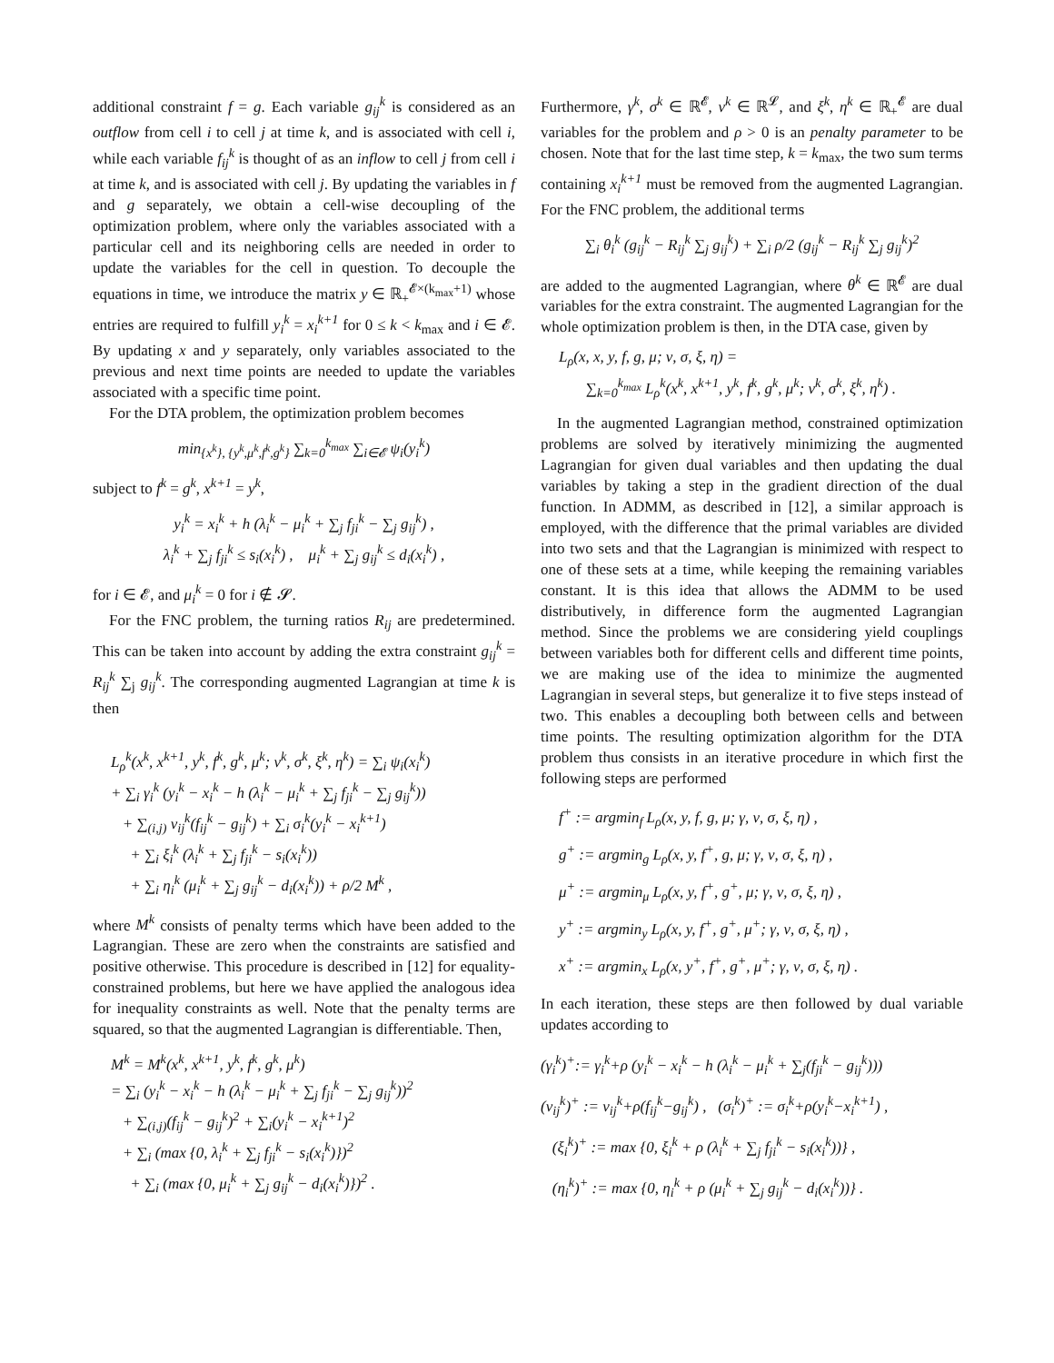additional constraint f = g. Each variable g<sub>ij</sub><sup>k</sup> is considered as an outflow from cell i to cell j at time k, and is associated with cell i, while each variable f<sub>ij</sub><sup>k</sup> is thought of as an inflow to cell j from cell i at time k, and is associated with cell j. By updating the variables in f and g separately, we obtain a cell-wise decoupling of the optimization problem, where only the variables associated with a particular cell and its neighboring cells are needed in order to update the variables for the cell in question. To decouple the equations in time, we introduce the matrix y ∈ ℝ<sub>+</sub><sup>𝓔×(k<sub>max</sub>+1)</sup> whose entries are required to fulfill y<sub>i</sub><sup>k</sup> = x<sub>i</sub><sup>k+1</sup> for 0 ≤ k < k<sub>max</sub> and i ∈ 𝓔. By updating x and y separately, only variables associated to the previous and next time points are needed to update the variables associated with a specific time point.
For the DTA problem, the optimization problem becomes
min<sub>{x<sup>k</sup>}, {y<sup>k</sup>,μ<sup>k</sup>,f<sup>k</sup>,g<sup>k</sup>}</sub> ∑<sub>k=0</sub><sup>k<sub>max</sub></sup> ∑<sub>i∈𝓔</sub> ψ<sub>i</sub>(y<sub>i</sub><sup>k</sup>)
subject to f<sup>k</sup> = g<sup>k</sup>, x<sup>k+1</sup> = y<sup>k</sup>,
y<sub>i</sub><sup>k</sup> = x<sub>i</sub><sup>k</sup> + h (λ<sub>i</sub><sup>k</sup> − μ<sub>i</sub><sup>k</sup> + ∑<sub>j</sub> f<sub>ji</sub><sup>k</sup> − ∑<sub>j</sub> g<sub>ij</sub><sup>k</sup>) ,
λ<sub>i</sub><sup>k</sup> + ∑<sub>j</sub> f<sub>ji</sub><sup>k</sup> ≤ s<sub>i</sub>(x<sub>i</sub><sup>k</sup>) , μ<sub>i</sub><sup>k</sup> + ∑<sub>j</sub> g<sub>ij</sub><sup>k</sup> ≤ d<sub>i</sub>(x<sub>i</sub><sup>k</sup>) ,
for i ∈ 𝓔, and μ<sub>i</sub><sup>k</sup> = 0 for i ∉ 𝓢.
For the FNC problem, the turning ratios R<sub>ij</sub> are predetermined. This can be taken into account by adding the extra constraint g<sub>ij</sub><sup>k</sup> = R<sub>ij</sub><sup>k</sup> ∑<sub>j</sub> g<sub>ij</sub><sup>k</sup>. The corresponding augmented Lagrangian at time k is then
L<sub>ρ</sub><sup>k</sup>(x<sup>k</sup>, x<sup>k+1</sup>, y<sup>k</sup>, f<sup>k</sup>, g<sup>k</sup>, μ<sup>k</sup>; ν<sup>k</sup>, σ<sup>k</sup>, ξ<sup>k</sup>, η<sup>k</sup>) = ∑<sub>i</sub> ψ<sub>i</sub>(x<sub>i</sub><sup>k</sup>)
+ ∑<sub>i</sub> γ<sub>i</sub><sup>k</sup> (y<sub>i</sub><sup>k</sup> − x<sub>i</sub><sup>k</sup> − h (λ<sub>i</sub><sup>k</sup> − μ<sub>i</sub><sup>k</sup> + ∑<sub>j</sub> f<sub>ji</sub><sup>k</sup> − ∑<sub>j</sub> g<sub>ij</sub><sup>k</sup>))
+ ∑<sub>(i,j)</sub> ν<sub>ij</sub><sup>k</sup>(f<sub>ij</sub><sup>k</sup> − g<sub>ij</sub><sup>k</sup>) + ∑<sub>i</sub> σ<sub>i</sub><sup>k</sup>(y<sub>i</sub><sup>k</sup> − x<sub>i</sub><sup>k+1</sup>)
+ ∑<sub>i</sub> ξ<sub>i</sub><sup>k</sup> (λ<sub>i</sub><sup>k</sup> + ∑<sub>j</sub> f<sub>ji</sub><sup>k</sup> − s<sub>i</sub>(x<sub>i</sub><sup>k</sup>))
+ ∑<sub>i</sub> η<sub>i</sub><sup>k</sup> (μ<sub>i</sub><sup>k</sup> + ∑<sub>j</sub> g<sub>ij</sub><sup>k</sup> − d<sub>i</sub>(x<sub>i</sub><sup>k</sup>)) + ρ/2 M<sup>k</sup> ,
where M<sup>k</sup> consists of penalty terms which have been added to the Lagrangian. These are zero when the constraints are satisfied and positive otherwise. This procedure is described in [12] for equality-constrained problems, but here we have applied the analogous idea for inequality constraints as well. Note that the penalty terms are squared, so that the augmented Lagrangian is differentiable. Then,
M<sup>k</sup> = M<sup>k</sup>(x<sup>k</sup>, x<sup>k+1</sup>, y<sup>k</sup>, f<sup>k</sup>, g<sup>k</sup>, μ<sup>k</sup>)
= ∑<sub>i</sub> (y<sub>i</sub><sup>k</sup> − x<sub>i</sub><sup>k</sup> − h (λ<sub>i</sub><sup>k</sup> − μ<sub>i</sub><sup>k</sup> + ∑<sub>j</sub> f<sub>ji</sub><sup>k</sup> − ∑<sub>j</sub> g<sub>ij</sub><sup>k</sup>))<sup>2</sup>
+ ∑<sub>(i,j)</sub>(f<sub>ij</sub><sup>k</sup> − g<sub>ij</sub><sup>k</sup>)<sup>2</sup> + ∑<sub>i</sub>(y<sub>i</sub><sup>k</sup> − x<sub>i</sub><sup>k+1</sup>)<sup>2</sup>
+ ∑<sub>i</sub> (max {0, λ<sub>i</sub><sup>k</sup> + ∑<sub>j</sub> f<sub>ji</sub><sup>k</sup> − s<sub>i</sub>(x<sub>i</sub><sup>k</sup>)})<sup>2</sup>
+ ∑<sub>i</sub> (max {0, μ<sub>i</sub><sup>k</sup> + ∑<sub>j</sub> g<sub>ij</sub><sup>k</sup> − d<sub>i</sub>(x<sub>i</sub><sup>k</sup>)})<sup>2</sup> .
Furthermore, γ<sup>k</sup>, σ<sup>k</sup> ∈ ℝ<sup>𝓔</sup>, ν<sup>k</sup> ∈ ℝ<sup>𝓛</sup>, and ξ<sup>k</sup>, η<sup>k</sup> ∈ ℝ<sub>+</sub><sup>𝓔</sup> are dual variables for the problem and ρ > 0 is an penalty parameter to be chosen. Note that for the last time step, k = k<sub>max</sub>, the two sum terms containing x<sub>i</sub><sup>k+1</sup> must be removed from the augmented Lagrangian. For the FNC problem, the additional terms
∑<sub>i</sub> θ<sub>i</sub><sup>k</sup> (g<sub>ij</sub><sup>k</sup> − R<sub>ij</sub><sup>k</sup> ∑<sub>j</sub> g<sub>ij</sub><sup>k</sup>) + ∑<sub>i</sub> ρ/2 (g<sub>ij</sub><sup>k</sup> − R<sub>ij</sub><sup>k</sup> ∑<sub>j</sub> g<sub>ij</sub><sup>k</sup>)<sup>2</sup>
are added to the augmented Lagrangian, where θ<sup>k</sup> ∈ ℝ<sup>𝓔</sup> are dual variables for the extra constraint. The augmented Lagrangian for the whole optimization problem is then, in the DTA case, given by
L<sub>ρ</sub>(x, x, y, f, g, μ; ν, σ, ξ, η) =
∑<sub>k=0</sub><sup>k<sub>max</sub></sup> L<sub>ρ</sub><sup>k</sup>(x<sup>k</sup>, x<sup>k+1</sup>, y<sup>k</sup>, f<sup>k</sup>, g<sup>k</sup>, μ<sup>k</sup>; ν<sup>k</sup>, σ<sup>k</sup>, ξ<sup>k</sup>, η<sup>k</sup>) .
In the augmented Lagrangian method, constrained optimization problems are solved by iteratively minimizing the augmented Lagrangian for given dual variables and then updating the dual variables by taking a step in the gradient direction of the dual function. In ADMM, as described in [12], a similar approach is employed, with the difference that the primal variables are divided into two sets and that the Lagrangian is minimized with respect to one of these sets at a time, while keeping the remaining variables constant. It is this idea that allows the ADMM to be used distributively, in difference form the augmented Lagrangian method. Since the problems we are considering yield couplings between variables both for different cells and different time points, we are making use of the idea to minimize the augmented Lagrangian in several steps, but generalize it to five steps instead of two. This enables a decoupling both between cells and between time points. The resulting optimization algorithm for the DTA problem thus consists in an iterative procedure in which first the following steps are performed
f<sup>+</sup> := argmin<sub>f</sub> L<sub>ρ</sub>(x, y, f, g, μ; γ, ν, σ, ξ, η) ,
g<sup>+</sup> := argmin<sub>g</sub> L<sub>ρ</sub>(x, y, f<sup>+</sup>, g, μ; γ, ν, σ, ξ, η) ,
μ<sup>+</sup> := argmin<sub>μ</sub> L<sub>ρ</sub>(x, y, f<sup>+</sup>, g<sup>+</sup>, μ; γ, ν, σ, ξ, η) ,
y<sup>+</sup> := argmin<sub>y</sub> L<sub>ρ</sub>(x, y, f<sup>+</sup>, g<sup>+</sup>, μ<sup>+</sup>; γ, ν, σ, ξ, η) ,
x<sup>+</sup> := argmin<sub>x</sub> L<sub>ρ</sub>(x, y<sup>+</sup>, f<sup>+</sup>, g<sup>+</sup>, μ<sup>+</sup>; γ, ν, σ, ξ, η) .
In each iteration, these steps are then followed by dual variable updates according to
(γ<sub>i</sub><sup>k</sup>)<sup>+</sup>:= γ<sub>i</sub><sup>k</sup>+ρ (y<sub>i</sub><sup>k</sup> − x<sub>i</sub><sup>k</sup> − h (λ<sub>i</sub><sup>k</sup> − μ<sub>i</sub><sup>k</sup> + ∑<sub>j</sub>(f<sub>ji</sub><sup>k</sup> − g<sub>ij</sub><sup>k</sup>)))
(ν<sub>ij</sub><sup>k</sup>)<sup>+</sup> := ν<sub>ij</sub><sup>k</sup>+ρ(f<sub>ij</sub><sup>k</sup>−g<sub>ij</sub><sup>k</sup>) , (σ<sub>i</sub><sup>k</sup>)<sup>+</sup> := σ<sub>i</sub><sup>k</sup>+ρ(y<sub>i</sub><sup>k</sup>−x<sub>i</sub><sup>k+1</sup>) ,
(ξ<sub>i</sub><sup>k</sup>)<sup>+</sup> := max {0, ξ<sub>i</sub><sup>k</sup> + ρ (λ<sub>i</sub><sup>k</sup> + ∑<sub>j</sub> f<sub>ji</sub><sup>k</sup> − s<sub>i</sub>(x<sub>i</sub><sup>k</sup>))} ,
(η<sub>i</sub><sup>k</sup>)<sup>+</sup> := max {0, η<sub>i</sub><sup>k</sup> + ρ (μ<sub>i</sub><sup>k</sup> + ∑<sub>j</sub> g<sub>ij</sub><sup>k</sup> − d<sub>i</sub>(x<sub>i</sub><sup>k</sup>))} .